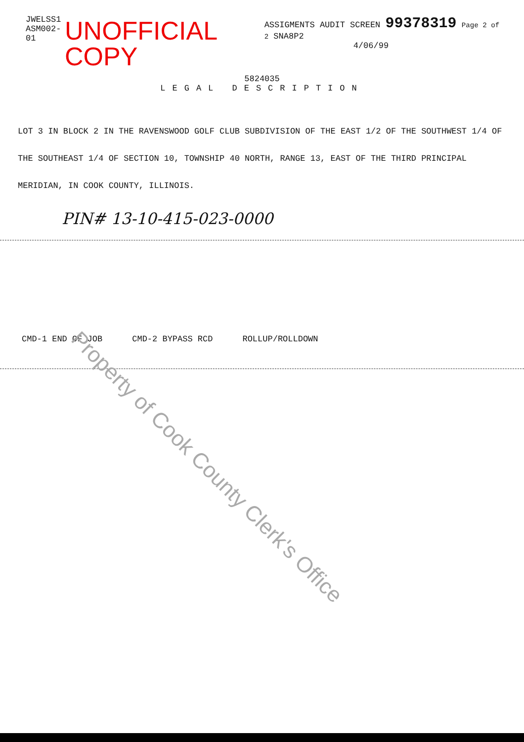JWELSS1
ASM002-01
UNOFFICIAL COPY
ASSIGMENTS AUDIT SCREEN 99378319 Page 2 of 2 SNA8P2
4/06/99
5824035
LEGAL DESCRIPTION
LOT 3 IN BLOCK 2 IN THE RAVENSWOOD GOLF CLUB SUBDIVISION OF THE EAST 1/2 OF THE SOUTHWEST 1/4 OF THE SOUTHEAST 1/4 OF SECTION 10, TOWNSHIP 40 NORTH, RANGE 13, EAST OF THE THIRD PRINCIPAL MERIDIAN, IN COOK COUNTY, ILLINOIS.
PIN# 13-10-415-023-0000
CMD-1 END OF JOB CMD-2 BYPASS RCD ROLLUP/ROLLDOWN
Property of Cook County Clerk's Office